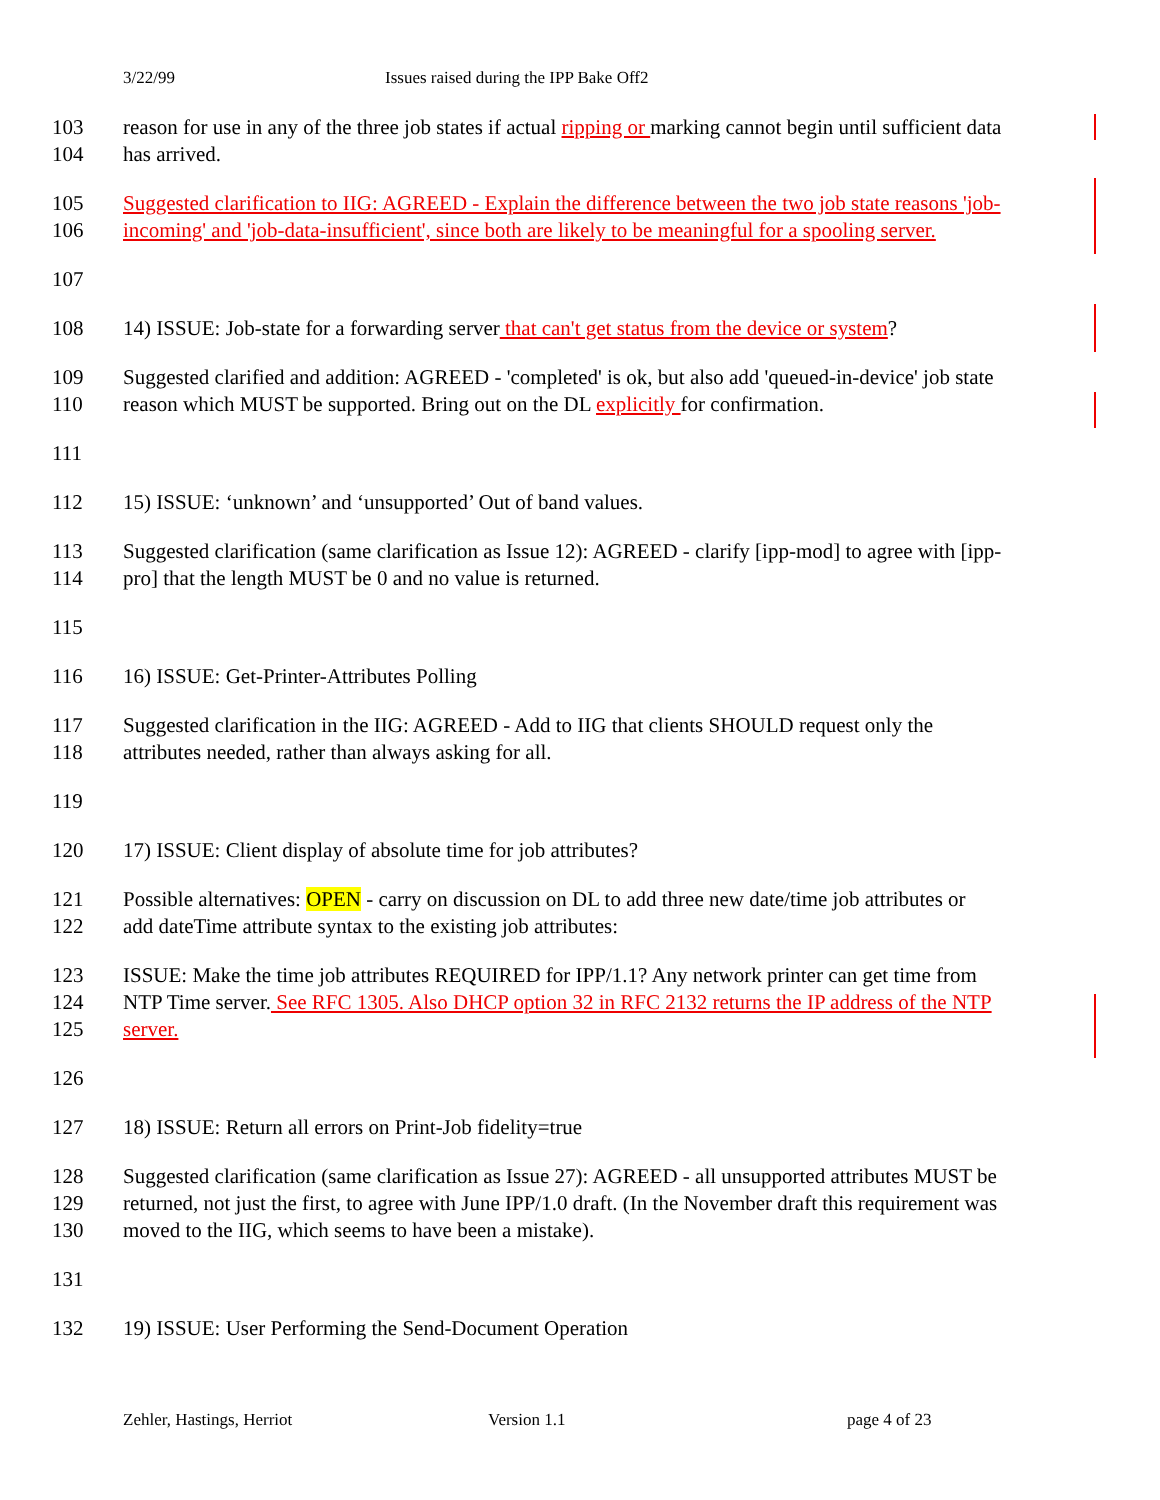3/22/99 Issues raised during the IPP Bake Off2
103 reason for use in any of the three job states if actual ripping or marking cannot begin until sufficient data
104 has arrived.
105 Suggested clarification to IIG: AGREED - Explain the difference between the two job state reasons 'job-
106 incoming' and 'job-data-insufficient', since both are likely to be meaningful for a spooling server.
107
108 14) ISSUE: Job-state for a forwarding server that can't get status from the device or system?
109 Suggested clarified and addition: AGREED - 'completed' is ok, but also add 'queued-in-device' job state
110 reason which MUST be supported. Bring out on the DL explicitly for confirmation.
111
112 15) ISSUE: ‘unknown’ and ‘unsupported’ Out of band values.
113 Suggested clarification (same clarification as Issue 12): AGREED - clarify [ipp-mod] to agree with [ipp-
114 pro] that the length MUST be 0 and no value is returned.
115
116 16) ISSUE: Get-Printer-Attributes Polling
117 Suggested clarification in the IIG: AGREED - Add to IIG that clients SHOULD request only the
118 attributes needed, rather than always asking for all.
119
120 17) ISSUE: Client display of absolute time for job attributes?
121 Possible alternatives: OPEN - carry on discussion on DL to add three new date/time job attributes or
122 add dateTime attribute syntax to the existing job attributes:
123 ISSUE: Make the time job attributes REQUIRED for IPP/1.1? Any network printer can get time from
124 NTP Time server. See RFC 1305. Also DHCP option 32 in RFC 2132 returns the IP address of the NTP
125 server.
126
127 18) ISSUE: Return all errors on Print-Job fidelity=true
128 Suggested clarification (same clarification as Issue 27): AGREED - all unsupported attributes MUST be
129 returned, not just the first, to agree with June IPP/1.0 draft. (In the November draft this requirement was
130 moved to the IIG, which seems to have been a mistake).
131
132 19) ISSUE: User Performing the Send-Document Operation
Zehler, Hastings, Herriot Version 1.1 page 4 of 23